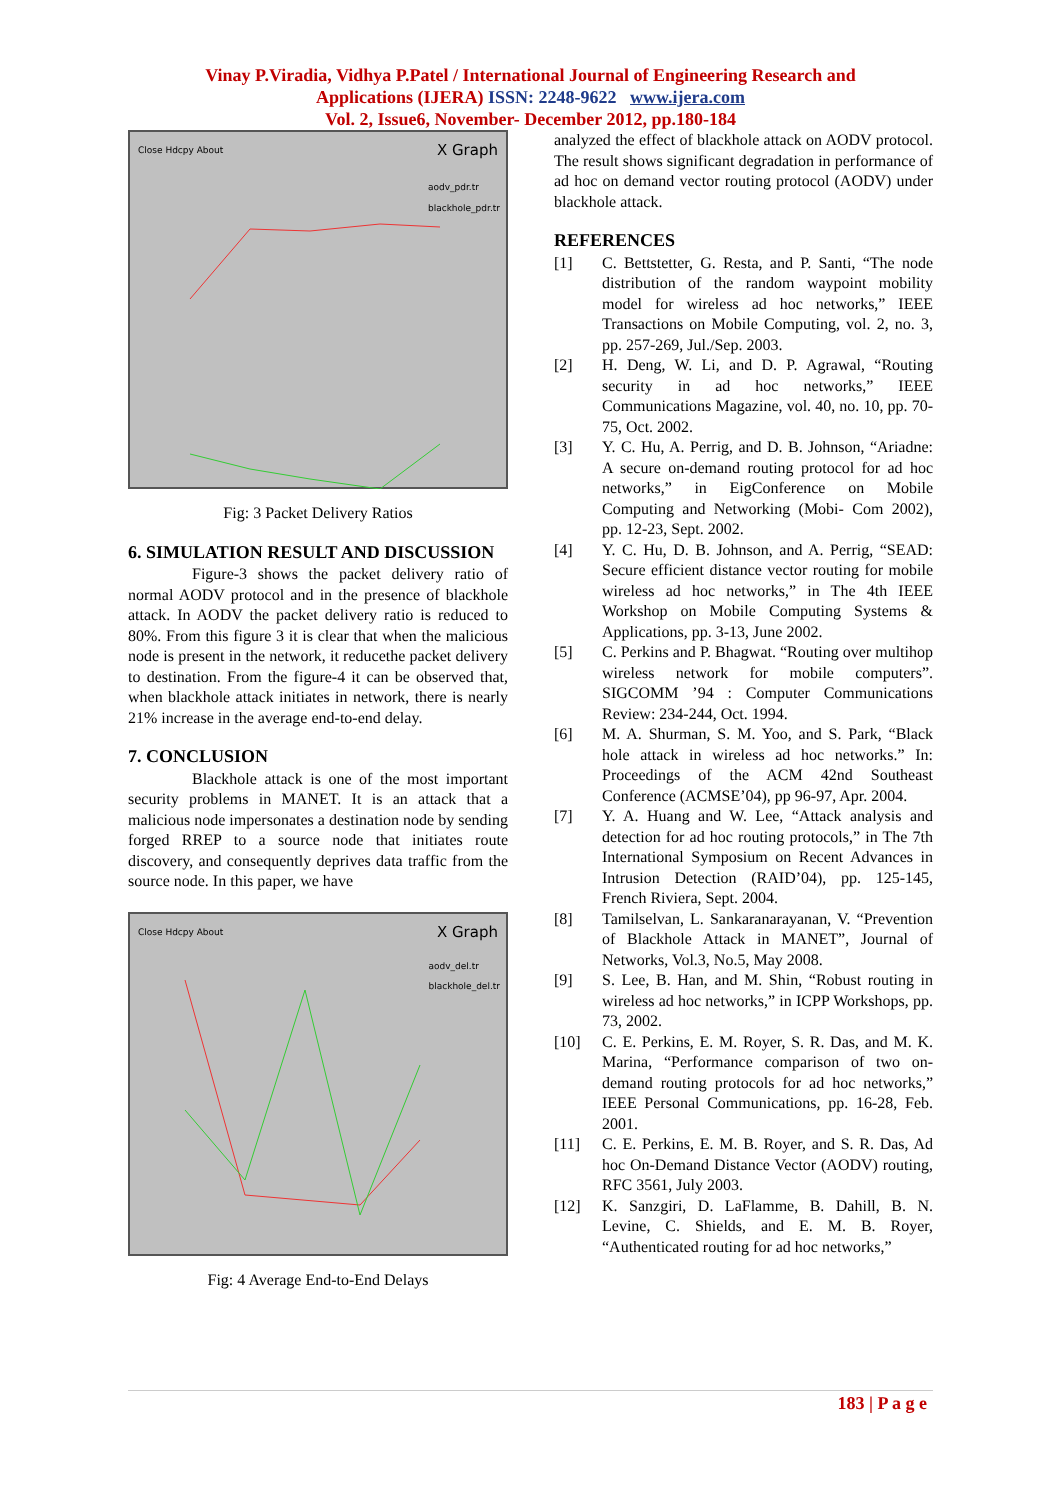Vinay P.Viradia, Vidhya P.Patel / International Journal of Engineering Research and
Applications (IJERA) ISSN: 2248-9622 www.ijera.com
Vol. 2, Issue6, November- December 2012, pp.180-184
Close Hdcpy About X Graph
aodv_pdr.tr
blackhole_pdr.tr
Fig: 3 Packet Delivery Ratios
6. SIMULATION RESULT AND DISCUSSION
Figure-3 shows the packet delivery ratio of normal AODV protocol and in the presence of blackhole attack. In AODV the packet delivery ratio is reduced to 80%. From this figure 3 it is clear that when the malicious node is present in the network, it reducethe packet delivery to destination. From the figure-4 it can be observed that, when blackhole attack initiates in network, there is nearly 21% increase in the average end-to-end delay.
7. CONCLUSION
Blackhole attack is one of the most important security problems in MANET. It is an attack that a malicious node impersonates a destination node by sending forged RREP to a source node that initiates route discovery, and consequently deprives data traffic from the source node. In this paper, we have
Close Hdcpy About X Graph
aodv_del.tr
blackhole_del.tr
Fig: 4 Average End-to-End Delays
analyzed the effect of blackhole attack on AODV protocol. The result shows significant degradation in performance of ad hoc on demand vector routing protocol (AODV) under blackhole attack.
REFERENCES
[1] C. Bettstetter, G. Resta, and P. Santi, “The node distribution of the random waypoint mobility model for wireless ad hoc networks,” IEEE Transactions on Mobile Computing, vol. 2, no. 3, pp. 257-269, Jul./Sep. 2003.
[2] H. Deng, W. Li, and D. P. Agrawal, “Routing security in ad hoc networks,” IEEE Communications Magazine, vol. 40, no. 10, pp. 70-75, Oct. 2002.
[3] Y. C. Hu, A. Perrig, and D. B. Johnson, “Ariadne: A secure on-demand routing protocol for ad hoc networks,” in EigConference on Mobile Computing and Networking (Mobi- Com 2002), pp. 12-23, Sept. 2002.
[4] Y. C. Hu, D. B. Johnson, and A. Perrig, “SEAD: Secure efficient distance vector routing for mobile wireless ad hoc networks,” in The 4th IEEE Workshop on Mobile Computing Systems & Applications, pp. 3-13, June 2002.
[5] C. Perkins and P. Bhagwat. “Routing over multihop wireless network for mobile computers”. SIGCOMM ’94 : Computer Communications Review: 234-244, Oct. 1994.
[6] M. A. Shurman, S. M. Yoo, and S. Park, “Black hole attack in wireless ad hoc networks.” In: Proceedings of the ACM 42nd Southeast Conference (ACMSE’04), pp 96-97, Apr. 2004.
[7] Y. A. Huang and W. Lee, “Attack analysis and detection for ad hoc routing protocols,” in The 7th International Symposium on Recent Advances in Intrusion Detection (RAID’04), pp. 125-145, French Riviera, Sept. 2004.
[8] Tamilselvan, L. Sankaranarayanan, V. “Prevention of Blackhole Attack in MANET”, Journal of Networks, Vol.3, No.5, May 2008.
[9] S. Lee, B. Han, and M. Shin, “Robust routing in wireless ad hoc networks,” in ICPP Workshops, pp. 73, 2002.
[10] C. E. Perkins, E. M. Royer, S. R. Das, and M. K. Marina, “Performance comparison of two on-demand routing protocols for ad hoc networks,” IEEE Personal Communications, pp. 16-28, Feb. 2001.
[11] C. E. Perkins, E. M. B. Royer, and S. R. Das, Ad hoc On-Demand Distance Vector (AODV) routing, RFC 3561, July 2003.
[12] K. Sanzgiri, D. LaFlamme, B. Dahill, B. N. Levine, C. Shields, and E. M. B. Royer, “Authenticated routing for ad hoc networks,”
183 | P a g e